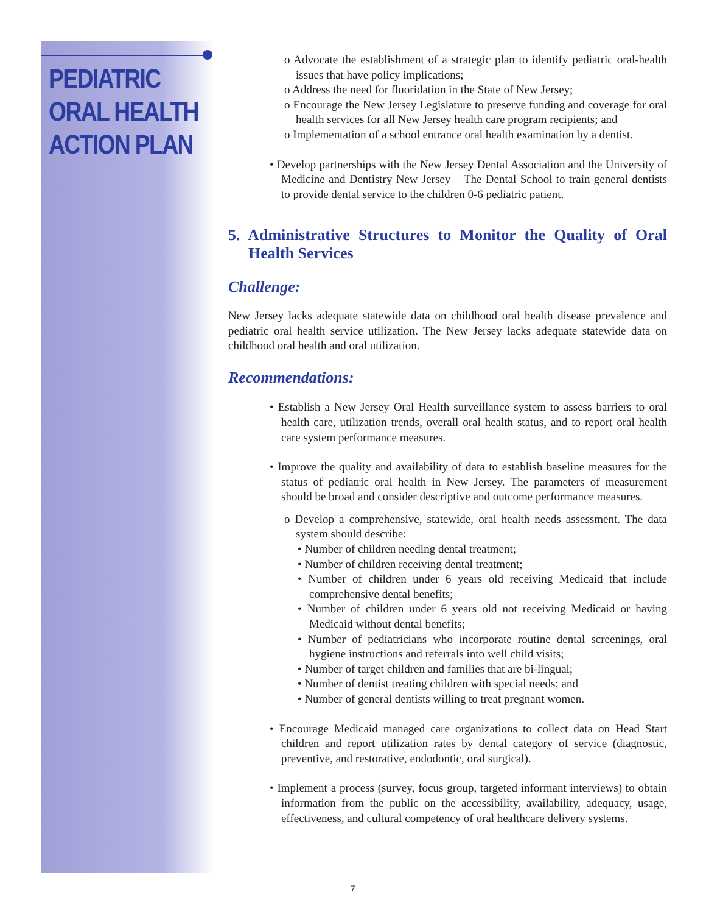PEDIATRIC
ORAL HEALTH
ACTION PLAN
o Advocate the establishment of a strategic plan to identify pediatric oral-health issues that have policy implications;
o Address the need for fluoridation in the State of New Jersey;
o Encourage the New Jersey Legislature to preserve funding and coverage for oral health services for all New Jersey health care program recipients; and
o Implementation of a school entrance oral health examination by a dentist.
• Develop partnerships with the New Jersey Dental Association and the University of Medicine and Dentistry New Jersey – The Dental School to train general dentists to provide dental service to the children 0-6 pediatric patient.
5. Administrative Structures to Monitor the Quality of Oral Health Services
Challenge:
New Jersey lacks adequate statewide data on childhood oral health disease prevalence and pediatric oral health service utilization. The New Jersey lacks adequate statewide data on childhood oral health and oral utilization.
Recommendations:
• Establish a New Jersey Oral Health surveillance system to assess barriers to oral health care, utilization trends, overall oral health status, and to report oral health care system performance measures.
• Improve the quality and availability of data to establish baseline measures for the status of pediatric oral health in New Jersey. The parameters of measurement should be broad and consider descriptive and outcome performance measures.
o Develop a comprehensive, statewide, oral health needs assessment. The data system should describe:
• Number of children needing dental treatment;
• Number of children receiving dental treatment;
• Number of children under 6 years old receiving Medicaid that include comprehensive dental benefits;
• Number of children under 6 years old not receiving Medicaid or having Medicaid without dental benefits;
• Number of pediatricians who incorporate routine dental screenings, oral hygiene instructions and referrals into well child visits;
• Number of target children and families that are bi-lingual;
• Number of dentist treating children with special needs; and
• Number of general dentists willing to treat pregnant women.
• Encourage Medicaid managed care organizations to collect data on Head Start children and report utilization rates by dental category of service (diagnostic, preventive, and restorative, endodontic, oral surgical).
• Implement a process (survey, focus group, targeted informant interviews) to obtain information from the public on the accessibility, availability, adequacy, usage, effectiveness, and cultural competency of oral healthcare delivery systems.
7